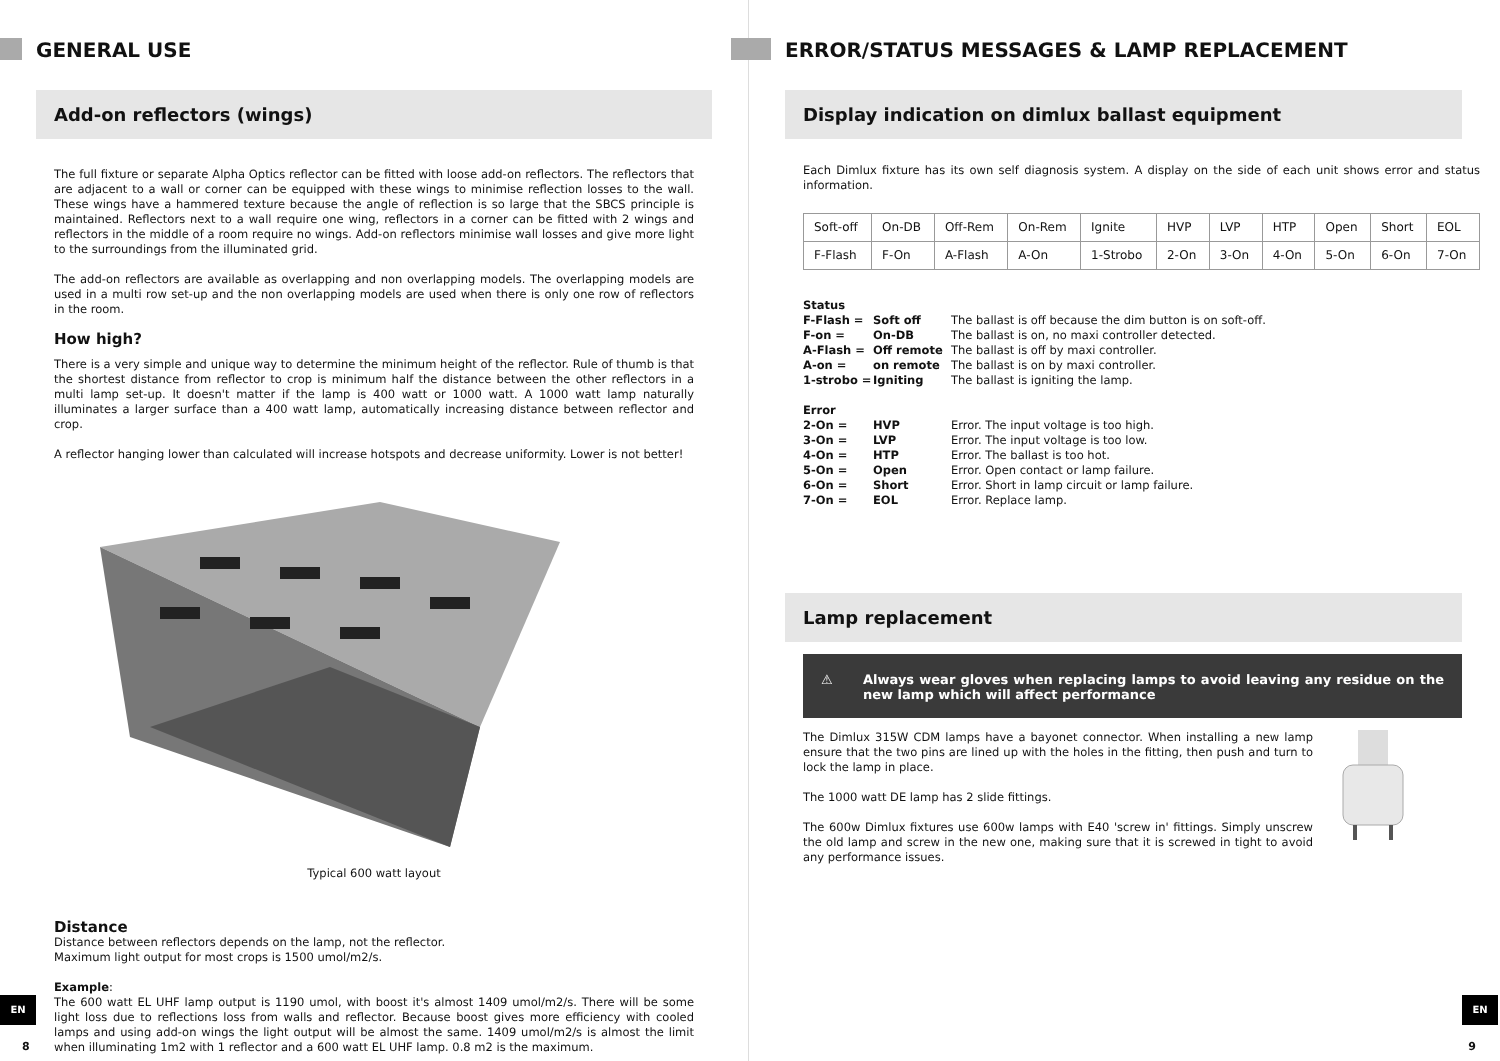GENERAL USE
Add-on reflectors (wings)
The full fixture or separate Alpha Optics reflector can be fitted with loose add-on reflectors. The reflectors that are adjacent to a wall or corner can be equipped with these wings to minimise reflection losses to the wall. These wings have a hammered texture because the angle of reflection is so large that the SBCS principle is maintained. Reflectors next to a wall require one wing, reflectors in a corner can be fitted with 2 wings and reflectors in the middle of a room require no wings. Add-on reflectors minimise wall losses and give more light to the surroundings from the illuminated grid.
The add-on reflectors are available as overlapping and non overlapping models. The overlapping models are used in a multi row set-up and the non overlapping models are used when there is only one row of reflectors in the room.
How high?
There is a very simple and unique way to determine the minimum height of the reflector. Rule of thumb is that the shortest distance from reflector to crop is minimum half the distance between the other reflectors in a multi lamp set-up. It doesn't matter if the lamp is 400 watt or 1000 watt. A 1000 watt lamp naturally illuminates a larger surface than a 400 watt lamp, automatically increasing distance between reflector and crop.
A reflector hanging lower than calculated will increase hotspots and decrease uniformity. Lower is not better!
Typical 600 watt layout
Distance
Distance between reflectors depends on the lamp, not the reflector.
Maximum light output for most crops is 1500 umol/m2/s.
Example:
The 600 watt EL UHF lamp output is 1190 umol, with boost it's almost 1409 umol/m2/s. There will be some light loss due to reflections loss from walls and reflector. Because boost gives more efficiency with cooled lamps and using add-on wings the light output will be almost the same. 1409 umol/m2/s is almost the limit when illuminating 1m2 with 1 reflector and a 600 watt EL UHF lamp. 0.8 m2 is the maximum.
EN
8
ERROR/STATUS MESSAGES & LAMP REPLACEMENT
Display indication on dimlux ballast equipment
Each Dimlux fixture has its own self diagnosis system. A display on the side of each unit shows error and status information.
| Soft-off | On-DB | Off-Rem | On-Rem | Ignite | HVP | LVP | HTP | Open | Short | EOL |
| F-Flash | F-On | A-Flash | A-On | 1-Strobo | 2-On | 3-On | 4-On | 5-On | 6-On | 7-On |
Status
F-Flash = Soft off The ballast is off because the dim button is on soft-off.
F-on = On-DB The ballast is on, no maxi controller detected.
A-Flash = Off remote The ballast is off by maxi controller.
A-on = on remote The ballast is on by maxi controller.
1-strobo = Igniting The ballast is igniting the lamp.
Error
2-On = HVP Error. The input voltage is too high.
3-On = LVP Error. The input voltage is too low.
4-On = HTP Error. The ballast is too hot.
5-On = Open Error. Open contact or lamp failure.
6-On = Short Error. Short in lamp circuit or lamp failure.
7-On = EOL Error. Replace lamp.
Lamp replacement
⚠ Always wear gloves when replacing lamps to avoid leaving any residue on the new lamp which will affect performance
The Dimlux 315W CDM lamps have a bayonet connector. When installing a new lamp ensure that the two pins are lined up with the holes in the fitting, then push and turn to lock the lamp in place.
The 1000 watt DE lamp has 2 slide fittings.
The 600w Dimlux fixtures use 600w lamps with E40 'screw in' fittings. Simply unscrew the old lamp and screw in the new one, making sure that it is screwed in tight to avoid any performance issues.
EN
9